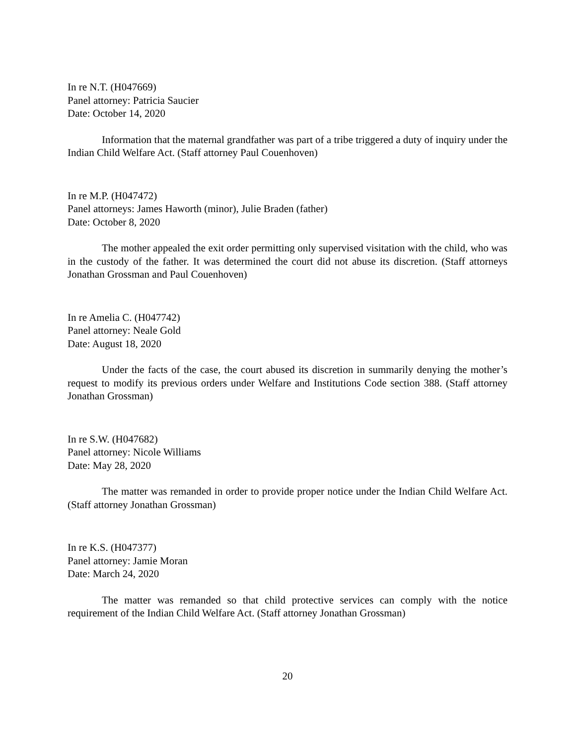In re N.T. (H047669)
Panel attorney: Patricia Saucier
Date: October 14, 2020
Information that the maternal grandfather was part of a tribe triggered a duty of inquiry under the Indian Child Welfare Act. (Staff attorney Paul Couenhoven)
In re M.P. (H047472)
Panel attorneys: James Haworth (minor), Julie Braden (father)
Date: October 8, 2020
The mother appealed the exit order permitting only supervised visitation with the child, who was in the custody of the father. It was determined the court did not abuse its discretion. (Staff attorneys Jonathan Grossman and Paul Couenhoven)
In re Amelia C. (H047742)
Panel attorney: Neale Gold
Date: August 18, 2020
Under the facts of the case, the court abused its discretion in summarily denying the mother’s request to modify its previous orders under Welfare and Institutions Code section 388. (Staff attorney Jonathan Grossman)
In re S.W. (H047682)
Panel attorney: Nicole Williams
Date: May 28, 2020
The matter was remanded in order to provide proper notice under the Indian Child Welfare Act. (Staff attorney Jonathan Grossman)
In re K.S. (H047377)
Panel attorney: Jamie Moran
Date: March 24, 2020
The matter was remanded so that child protective services can comply with the notice requirement of the Indian Child Welfare Act. (Staff attorney Jonathan Grossman)
20